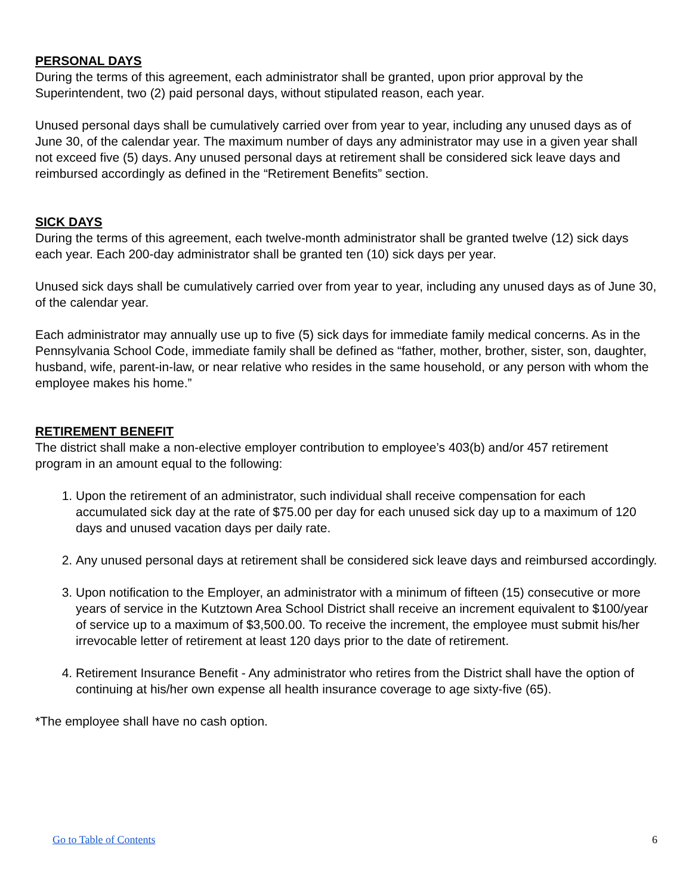PERSONAL DAYS
During the terms of this agreement, each administrator shall be granted, upon prior approval by the Superintendent, two (2) paid personal days, without stipulated reason, each year.
Unused personal days shall be cumulatively carried over from year to year, including any unused days as of June 30, of the calendar year. The maximum number of days any administrator may use in a given year shall not exceed five (5) days. Any unused personal days at retirement shall be considered sick leave days and reimbursed accordingly as defined in the “Retirement Benefits” section.
SICK DAYS
During the terms of this agreement, each twelve-month administrator shall be granted twelve (12) sick days each year. Each 200-day administrator shall be granted ten (10) sick days per year.
Unused sick days shall be cumulatively carried over from year to year, including any unused days as of June 30, of the calendar year.
Each administrator may annually use up to five (5) sick days for immediate family medical concerns. As in the Pennsylvania School Code, immediate family shall be defined as “father, mother, brother, sister, son, daughter, husband, wife, parent-in-law, or near relative who resides in the same household, or any person with whom the employee makes his home.”
RETIREMENT BENEFIT
The district shall make a non-elective employer contribution to employee’s 403(b) and/or 457 retirement program in an amount equal to the following:
1. Upon the retirement of an administrator, such individual shall receive compensation for each accumulated sick day at the rate of $75.00 per day for each unused sick day up to a maximum of 120 days and unused vacation days per daily rate.
2. Any unused personal days at retirement shall be considered sick leave days and reimbursed accordingly.
3. Upon notification to the Employer, an administrator with a minimum of fifteen (15) consecutive or more years of service in the Kutztown Area School District shall receive an increment equivalent to $100/year of service up to a maximum of $3,500.00. To receive the increment, the employee must submit his/her irrevocable letter of retirement at least 120 days prior to the date of retirement.
4. Retirement Insurance Benefit - Any administrator who retires from the District shall have the option of continuing at his/her own expense all health insurance coverage to age sixty-five (65).
*The employee shall have no cash option.
Go to Table of Contents 6